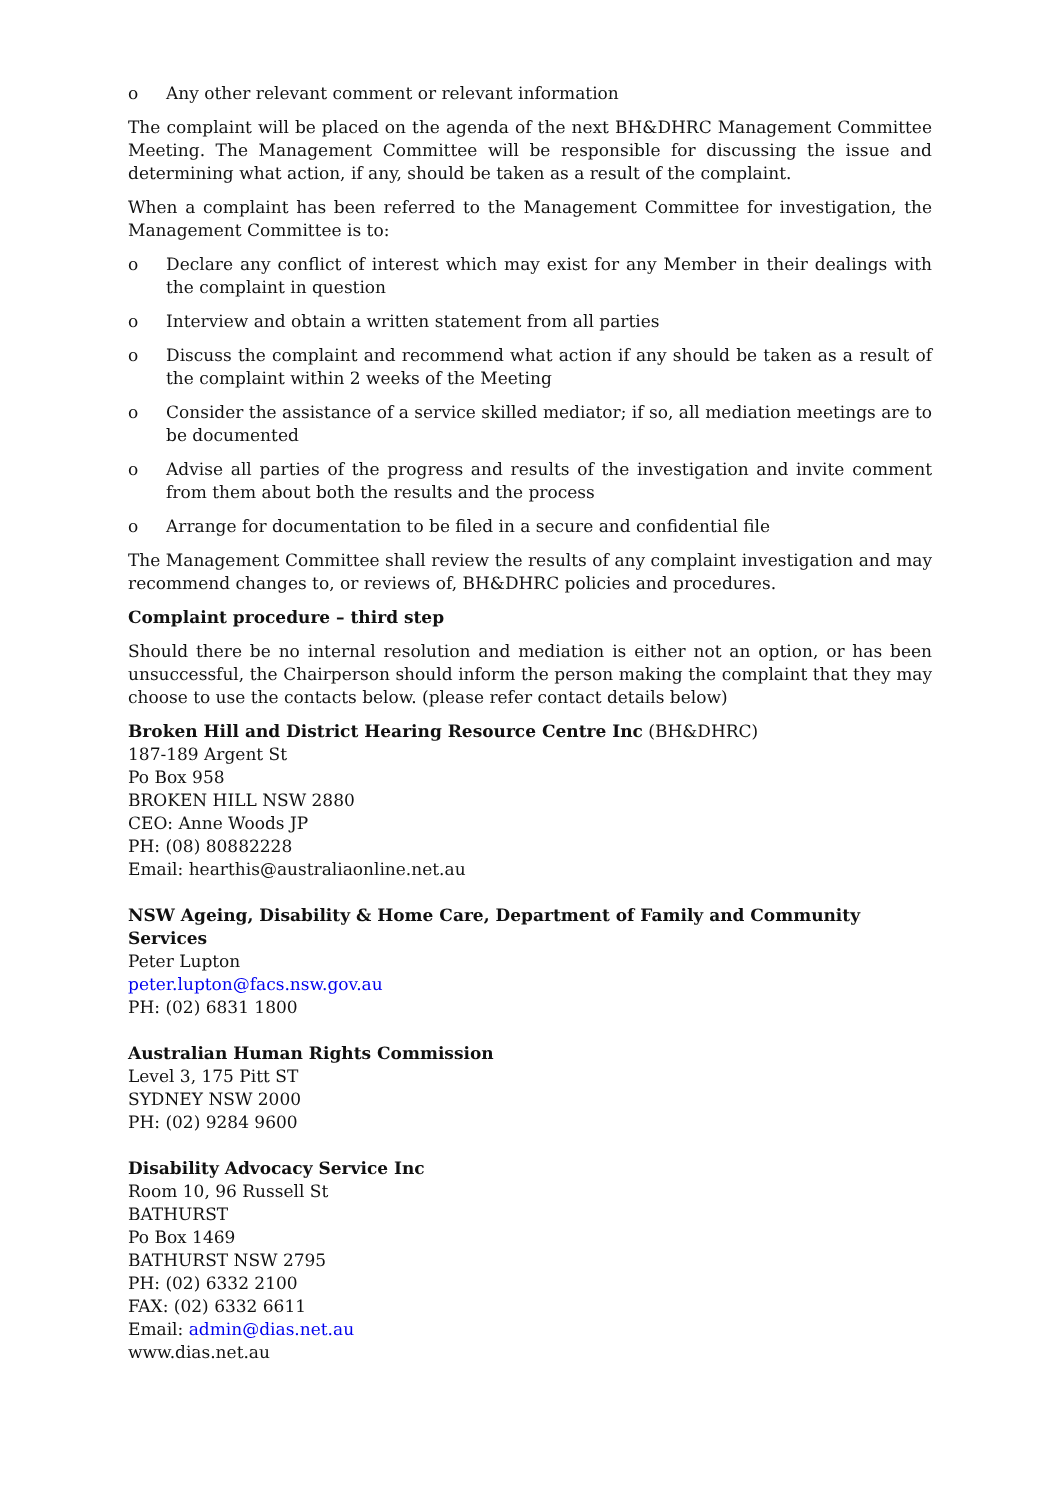o Any other relevant comment or relevant information
The complaint will be placed on the agenda of the next BH&DHRC Management Committee Meeting. The Management Committee will be responsible for discussing the issue and determining what action, if any, should be taken as a result of the complaint.
When a complaint has been referred to the Management Committee for investigation, the Management Committee is to:
o Declare any conflict of interest which may exist for any Member in their dealings with the complaint in question
o Interview and obtain a written statement from all parties
o Discuss the complaint and recommend what action if any should be taken as a result of the complaint within 2 weeks of the Meeting
o Consider the assistance of a service skilled mediator; if so, all mediation meetings are to be documented
o Advise all parties of the progress and results of the investigation and invite comment from them about both the results and the process
o Arrange for documentation to be filed in a secure and confidential file
The Management Committee shall review the results of any complaint investigation and may recommend changes to, or reviews of, BH&DHRC policies and procedures.
Complaint procedure – third step
Should there be no internal resolution and mediation is either not an option, or has been unsuccessful, the Chairperson should inform the person making the complaint that they may choose to use the contacts below. (please refer contact details below)
Broken Hill and District Hearing Resource Centre Inc (BH&DHRC)
187-189 Argent St
Po Box 958
BROKEN HILL NSW 2880
CEO: Anne Woods JP
PH: (08) 80882228
Email: hearthis@australiaonline.net.au
NSW Ageing, Disability & Home Care, Department of Family and Community Services
Peter Lupton
peter.lupton@facs.nsw.gov.au
PH: (02) 6831 1800
Australian Human Rights Commission
Level 3, 175 Pitt ST
SYDNEY NSW 2000
PH: (02) 9284 9600
Disability Advocacy Service Inc
Room 10, 96 Russell St
BATHURST
Po Box 1469
BATHURST NSW 2795
PH: (02) 6332 2100
FAX: (02) 6332 6611
Email: admin@dias.net.au
www.dias.net.au